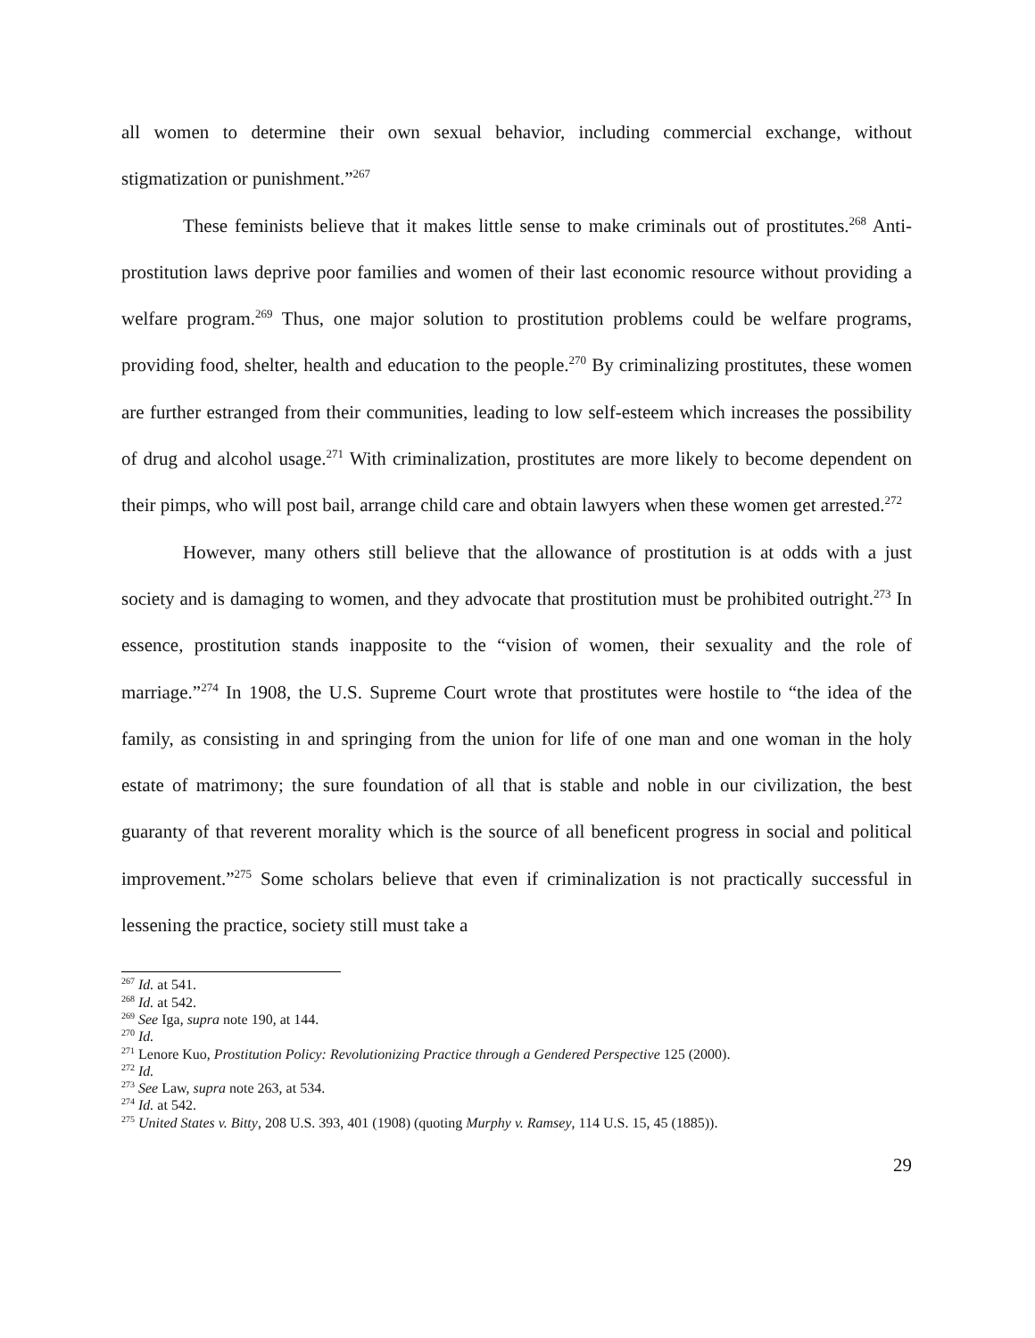all women to determine their own sexual behavior, including commercial exchange, without stigmatization or punishment.”<sup>267</sup>
These feminists believe that it makes little sense to make criminals out of prostitutes.<sup>268</sup> Anti-prostitution laws deprive poor families and women of their last economic resource without providing a welfare program.<sup>269</sup> Thus, one major solution to prostitution problems could be welfare programs, providing food, shelter, health and education to the people.<sup>270</sup> By criminalizing prostitutes, these women are further estranged from their communities, leading to low self-esteem which increases the possibility of drug and alcohol usage.<sup>271</sup> With criminalization, prostitutes are more likely to become dependent on their pimps, who will post bail, arrange child care and obtain lawyers when these women get arrested.<sup>272</sup>
However, many others still believe that the allowance of prostitution is at odds with a just society and is damaging to women, and they advocate that prostitution must be prohibited outright.<sup>273</sup> In essence, prostitution stands inapposite to the “vision of women, their sexuality and the role of marriage.”<sup>274</sup> In 1908, the U.S. Supreme Court wrote that prostitutes were hostile to “the idea of the family, as consisting in and springing from the union for life of one man and one woman in the holy estate of matrimony; the sure foundation of all that is stable and noble in our civilization, the best guaranty of that reverent morality which is the source of all beneficent progress in social and political improvement.”<sup>275</sup> Some scholars believe that even if criminalization is not practically successful in lessening the practice, society still must take a
<sup>267</sup> Id. at 541.
<sup>268</sup> Id. at 542.
<sup>269</sup> See Iga, supra note 190, at 144.
<sup>270</sup> Id.
<sup>271</sup> Lenore Kuo, Prostitution Policy: Revolutionizing Practice through a Gendered Perspective 125 (2000).
<sup>272</sup> Id.
<sup>273</sup> See Law, supra note 263, at 534.
<sup>274</sup> Id. at 542.
<sup>275</sup> United States v. Bitty, 208 U.S. 393, 401 (1908) (quoting Murphy v. Ramsey, 114 U.S. 15, 45 (1885)).
29